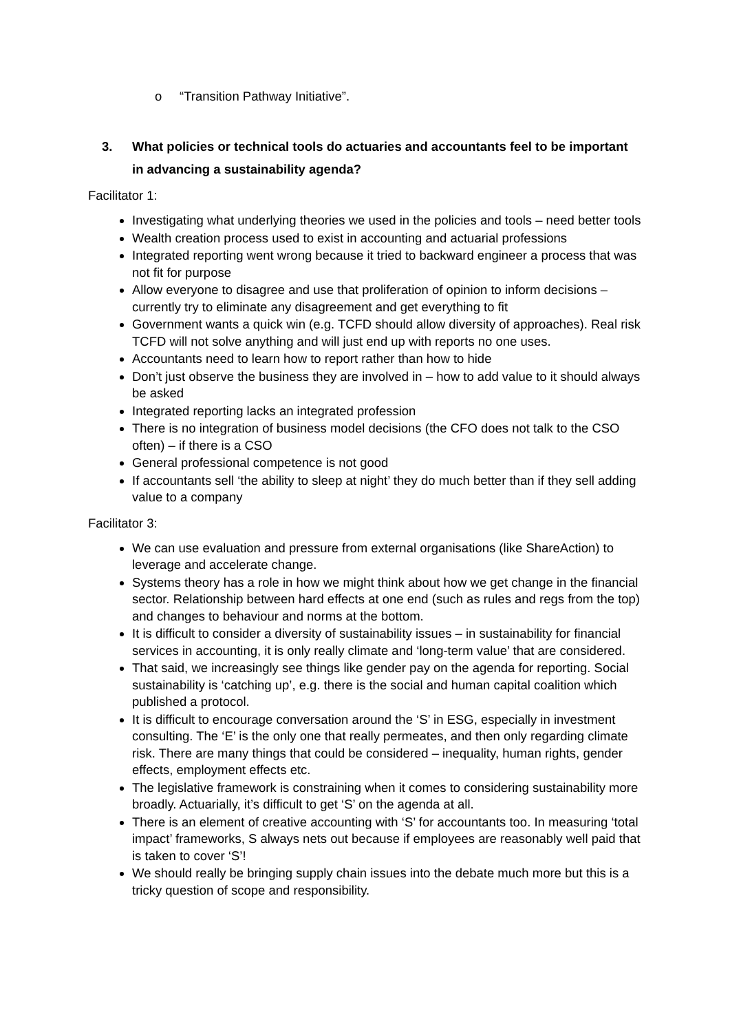o “Transition Pathway Initiative”.
3. What policies or technical tools do actuaries and accountants feel to be important in advancing a sustainability agenda?
Facilitator 1:
Investigating what underlying theories we used in the policies and tools – need better tools
Wealth creation process used to exist in accounting and actuarial professions
Integrated reporting went wrong because it tried to backward engineer a process that was not fit for purpose
Allow everyone to disagree and use that proliferation of opinion to inform decisions – currently try to eliminate any disagreement and get everything to fit
Government wants a quick win (e.g. TCFD should allow diversity of approaches). Real risk TCFD will not solve anything and will just end up with reports no one uses.
Accountants need to learn how to report rather than how to hide
Don’t just observe the business they are involved in – how to add value to it should always be asked
Integrated reporting lacks an integrated profession
There is no integration of business model decisions (the CFO does not talk to the CSO often) – if there is a CSO
General professional competence is not good
If accountants sell ‘the ability to sleep at night’ they do much better than if they sell adding value to a company
Facilitator 3:
We can use evaluation and pressure from external organisations (like ShareAction) to leverage and accelerate change.
Systems theory has a role in how we might think about how we get change in the financial sector. Relationship between hard effects at one end (such as rules and regs from the top) and changes to behaviour and norms at the bottom.
It is difficult to consider a diversity of sustainability issues – in sustainability for financial services in accounting, it is only really climate and ‘long-term value’ that are considered.
That said, we increasingly see things like gender pay on the agenda for reporting. Social sustainability is ‘catching up’, e.g. there is the social and human capital coalition which published a protocol.
It is difficult to encourage conversation around the ‘S’ in ESG, especially in investment consulting. The ‘E’ is the only one that really permeates, and then only regarding climate risk. There are many things that could be considered – inequality, human rights, gender effects, employment effects etc.
The legislative framework is constraining when it comes to considering sustainability more broadly. Actuarially, it’s difficult to get ‘S’ on the agenda at all.
There is an element of creative accounting with ‘S’ for accountants too. In measuring ‘total impact’ frameworks, S always nets out because if employees are reasonably well paid that is taken to cover ‘S’!
We should really be bringing supply chain issues into the debate much more but this is a tricky question of scope and responsibility.